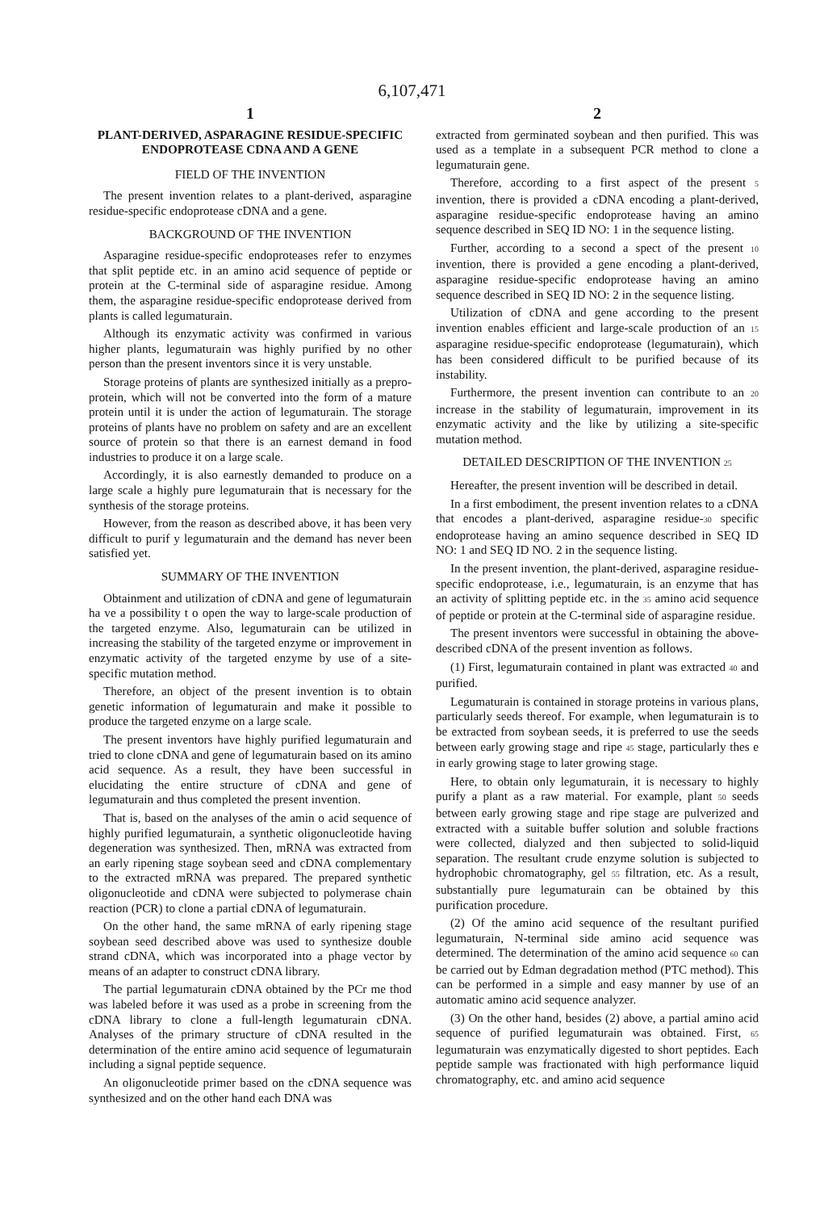6,107,471
1
PLANT-DERIVED, ASPARAGINE RESIDUE-SPECIFIC ENDOPROTEASE CDNA AND A GENE
FIELD OF THE INVENTION
The present invention relates to a plant-derived, asparagine residue-specific endoprotease cDNA and a gene.
BACKGROUND OF THE INVENTION
Asparagine residue-specific endoproteases refer to enzymes that split peptide etc. in an amino acid sequence of peptide or protein at the C-terminal side of asparagine residue. Among them, the asparagine residue-specific endoprotease derived from plants is called legumaturain.
Although its enzymatic activity was confirmed in various higher plants, legumaturain was highly purified by no other person than the present inventors since it is very unstable.
Storage proteins of plants are synthesized initially as a prepro-protein, which will not be converted into the form of a mature protein until it is under the action of legumaturain. The storage proteins of plants have no problem on safety and are an excellent source of protein so that there is an earnest demand in food industries to produce it on a large scale.
Accordingly, it is also earnestly demanded to produce on a large scale a highly pure legumaturain that is necessary for the synthesis of the storage proteins.
However, from the reason as described above, it has been very difficult to purif y legumaturain and the demand has never been satisfied yet.
SUMMARY OF THE INVENTION
Obtainment and utilization of cDNA and gene of legumaturain ha ve a possibility t o open the way to large-scale production of the targeted enzyme. Also, legumaturain can be utilized in increasing the stability of the targeted enzyme or improvement in enzymatic activity of the targeted enzyme by use of a site-specific mutation method.
Therefore, an object of the present invention is to obtain genetic information of legumaturain and make it possible to produce the targeted enzyme on a large scale.
The present inventors have highly purified legumaturain and tried to clone cDNA and gene of legumaturain based on its amino acid sequence. As a result, they have been successful in elucidating the entire structure of cDNA and gene of legumaturain and thus completed the present invention.
That is, based on the analyses of the amin o acid sequence of highly purified legumaturain, a synthetic oligonucleotide having degeneration was synthesized. Then, mRNA was extracted from an early ripening stage soybean seed and cDNA complementary to the extracted mRNA was prepared. The prepared synthetic oligonucleotide and cDNA were subjected to polymerase chain reaction (PCR) to clone a partial cDNA of legumaturain.
On the other hand, the same mRNA of early ripening stage soybean seed described above was used to synthesize double strand cDNA, which was incorporated into a phage vector by means of an adapter to construct cDNA library.
The partial legumaturain cDNA obtained by the PCr me thod was labeled before it was used as a probe in screening from the cDNA library to clone a full-length legumaturain cDNA. Analyses of the primary structure of cDNA resulted in the determination of the entire amino acid sequence of legumaturain including a signal peptide sequence.
An oligonucleotide primer based on the cDNA sequence was synthesized and on the other hand each DNA was
2
extracted from germinated soybean and then purified. This was used as a template in a subsequent PCR method to clone a legumaturain gene.
Therefore, according to a first aspect of the present 5 invention, there is provided a cDNA encoding a plant-derived, asparagine residue-specific endoprotease having an amino sequence described in SEQ ID NO: 1 in the sequence listing.
Further, according to a second a spect of the present 10 invention, there is provided a gene encoding a plant-derived, asparagine residue-specific endoprotease having an amino sequence described in SEQ ID NO: 2 in the sequence listing.
Utilization of cDNA and gene according to the present invention enables efficient and large-scale production of an 15 asparagine residue-specific endoprotease (legumaturain), which has been considered difficult to be purified because of its instability.
Furthermore, the present invention can contribute to an 20 increase in the stability of legumaturain, improvement in its enzymatic activity and the like by utilizing a site-specific mutation method.
DETAILED DESCRIPTION OF THE INVENTION 25
Hereafter, the present invention will be described in detail.
In a first embodiment, the present invention relates to a cDNA that encodes a plant-derived, asparagine residue-30 specific endoprotease having an amino sequence described in SEQ ID NO: 1 and SEQ ID NO. 2 in the sequence listing.
In the present invention, the plant-derived, asparagine residue-specific endoprotease, i.e., legumaturain, is an enzyme that has an activity of splitting peptide etc. in the 35 amino acid sequence of peptide or protein at the C-terminal side of asparagine residue.
The present inventors were successful in obtaining the above-described cDNA of the present invention as follows.
(1) First, legumaturain contained in plant was extracted 40 and purified.
Legumaturain is contained in storage proteins in various plans, particularly seeds thereof. For example, when legumaturain is to be extracted from soybean seeds, it is preferred to use the seeds between early growing stage and ripe 45 stage, particularly thes e in early growing stage to later growing stage.
Here, to obtain only legumaturain, it is necessary to highly purify a plant as a raw material. For example, plant 50 seeds between early growing stage and ripe stage are pulverized and extracted with a suitable buffer solution and soluble fractions were collected, dialyzed and then subjected to solid-liquid separation. The resultant crude enzyme solution is subjected to hydrophobic chromatography, gel 55 filtration, etc. As a result, substantially pure legumaturain can be obtained by this purification procedure.
(2) Of the amino acid sequence of the resultant purified legumaturain, N-terminal side amino acid sequence was determined. The determination of the amino acid sequence 60 can be carried out by Edman degradation method (PTC method). This can be performed in a simple and easy manner by use of an automatic amino acid sequence analyzer.
(3) On the other hand, besides (2) above, a partial amino acid sequence of purified legumaturain was obtained. First, 65 legumaturain was enzymatically digested to short peptides. Each peptide sample was fractionated with high performance liquid chromatography, etc. and amino acid sequence